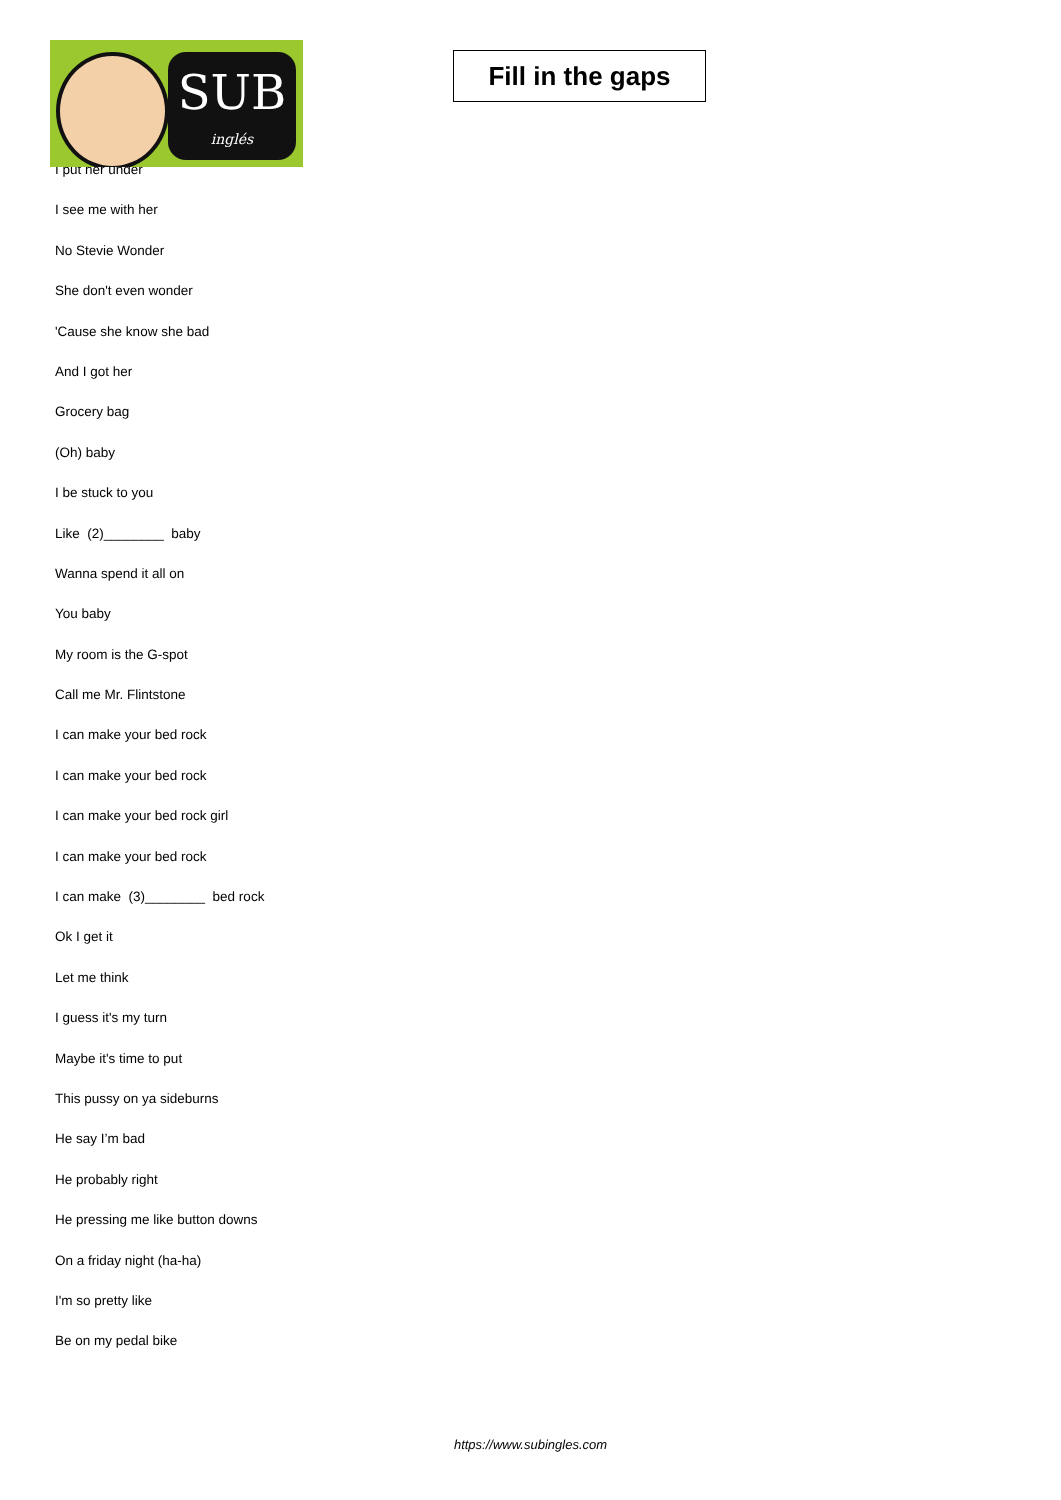SUB
inglés
Fill in the gaps
I put her under
I see me with her
No Stevie Wonder
She don't even wonder
'Cause she know she bad
And I got her
Grocery bag
(Oh) baby
I be stuck to you
Like (2)________ baby
Wanna spend it all on
You baby
My room is the G-spot
Call me Mr. Flintstone
I can make your bed rock
I can make your bed rock
I can make your bed rock girl
I can make your bed rock
I can make (3)________ bed rock
Ok I get it
Let me think
I guess it's my turn
Maybe it's time to put
This pussy on ya sideburns
He say I’m bad
He probably right
He pressing me like button downs
On a friday night (ha-ha)
I'm so pretty like
Be on my pedal bike
https://www.subingles.com